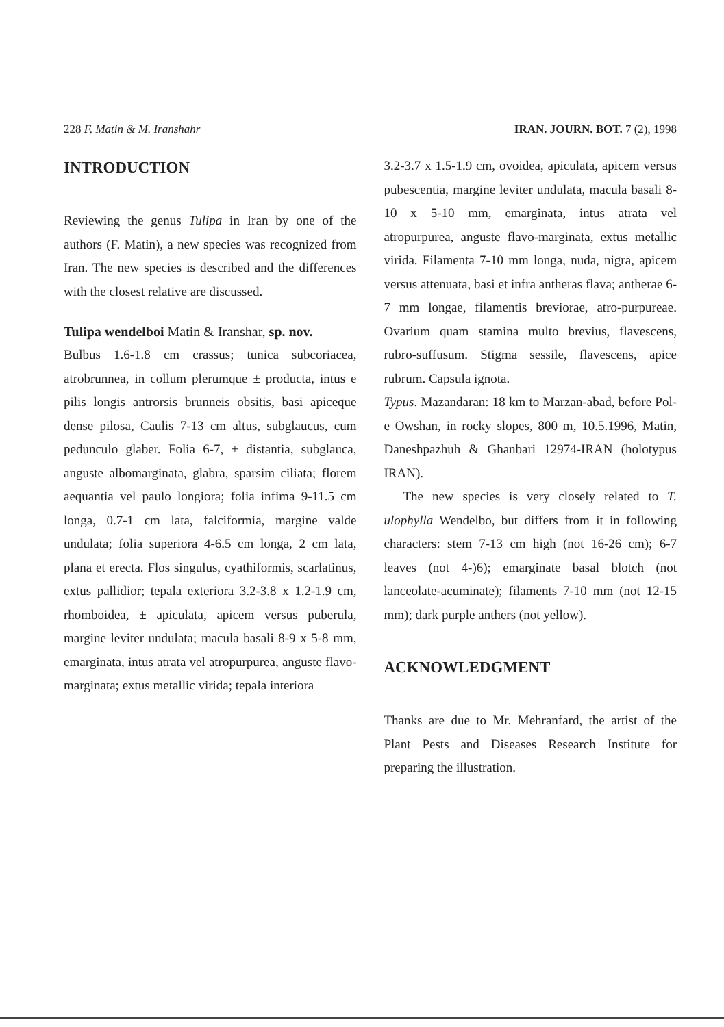228 F. Matin & M. Iranshahr IRAN. JOURN. BOT. 7 (2), 1998
INTRODUCTION
Reviewing the genus Tulipa in Iran by one of the authors (F. Matin), a new species was recognized from Iran. The new species is described and the differences with the closest relative are discussed.
Tulipa wendelboi Matin & Iranshar, sp. nov.
Bulbus 1.6-1.8 cm crassus; tunica subcoriacea, atrobrunnea, in collum plerumque ± producta, intus e pilis longis antrorsis brunneis obsitis, basi apiceque dense pilosa, Caulis 7-13 cm altus, subglaucus, cum pedunculo glaber. Folia 6-7, ± distantia, subglauca, anguste albomarginata, glabra, sparsim ciliata; florem aequantia vel paulo longiora; folia infima 9-11.5 cm longa, 0.7-1 cm lata, falciformia, margine valde undulata; folia superiora 4-6.5 cm longa, 2 cm lata, plana et erecta. Flos singulus, cyathiformis, scarlatinus, extus pallidior; tepala exteriora 3.2-3.8 x 1.2-1.9 cm, rhomboidea, ± apiculata, apicem versus puberula, margine leviter undulata; macula basali 8-9 x 5-8 mm, emarginata, intus atrata vel atropurpurea, anguste flavo-marginata; extus metallic virida; tepala interiora
3.2-3.7 x 1.5-1.9 cm, ovoidea, apiculata, apicem versus pubescentia, margine leviter undulata, macula basali 8-10 x 5-10 mm, emarginata, intus atrata vel atropurpurea, anguste flavo-marginata, extus metallic virida. Filamenta 7-10 mm longa, nuda, nigra, apicem versus attenuata, basi et infra antheras flava; antherae 6-7 mm longae, filamentis breviorae, atro-purpureae. Ovarium quam stamina multo brevius, flavescens, rubro-suffusum. Stigma sessile, flavescens, apice rubrum. Capsula ignota.
Typus. Mazandaran: 18 km to Marzan-abad, before Pol-e Owshan, in rocky slopes, 800 m, 10.5.1996, Matin, Daneshpazhuh & Ghanbari 12974-IRAN (holotypus IRAN).
The new species is very closely related to T. ulophylla Wendelbo, but differs from it in following characters: stem 7-13 cm high (not 16-26 cm); 6-7 leaves (not 4-)6); emarginate basal blotch (not lanceolate-acuminate); filaments 7-10 mm (not 12-15 mm); dark purple anthers (not yellow).
ACKNOWLEDGMENT
Thanks are due to Mr. Mehranfard, the artist of the Plant Pests and Diseases Research Institute for preparing the illustration.